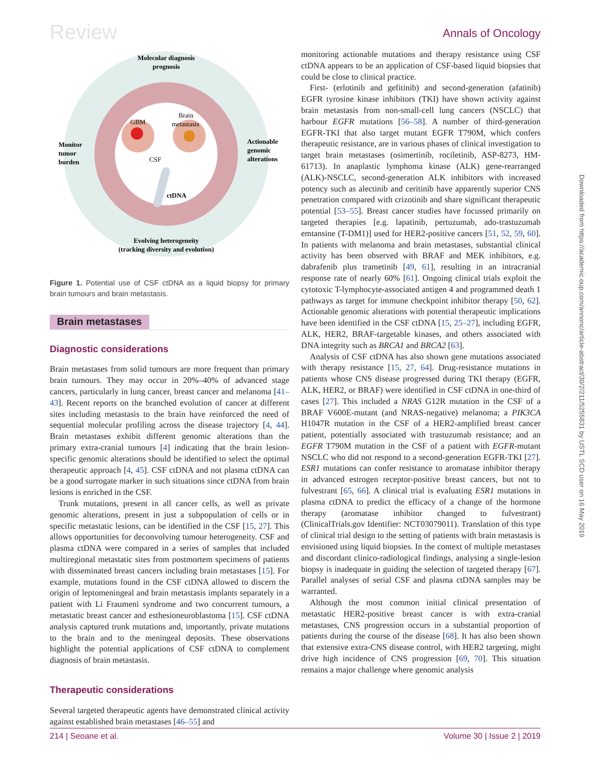Review Annals of Oncology
Molecular diagnosis
prognosis
Monitor
tumor
burden
Actionable
genomic
alterations
GBM
Brain
metastasis
CSF
ctDNA
Evolving heterogeneity
(tracking diversity and evolution)
Figure 1. Potential use of CSF ctDNA as a liquid biopsy for primary brain tumours and brain metastasis.
Brain metastases
Diagnostic considerations
Brain metastases from solid tumours are more frequent than primary brain tumours. They may occur in 20%–40% of advanced stage cancers, particularly in lung cancer, breast cancer and melanoma [41–43]. Recent reports on the branched evolution of cancer at different sites including metastasis to the brain have reinforced the need of sequential molecular profiling across the disease trajectory [4, 44]. Brain metastases exhibit different genomic alterations than the primary extra-cranial tumours [4] indicating that the brain lesion-specific genomic alterations should be identified to select the optimal therapeutic approach [4, 45]. CSF ctDNA and not plasma ctDNA can be a good surrogate marker in such situations since ctDNA from brain lesions is enriched in the CSF.
Trunk mutations, present in all cancer cells, as well as private genomic alterations, present in just a subpopulation of cells or in specific metastatic lesions, can be identified in the CSF [15, 27]. This allows opportunities for deconvolving tumour heterogeneity. CSF and plasma ctDNA were compared in a series of samples that included multiregional metastatic sites from postmortem specimens of patients with disseminated breast cancers including brain metastases [15]. For example, mutations found in the CSF ctDNA allowed to discern the origin of leptomeningeal and brain metastasis implants separately in a patient with Li Fraumeni syndrome and two concurrent tumours, a metastatic breast cancer and esthesioneuroblastoma [15]. CSF ctDNA analysis captured trunk mutations and, importantly, private mutations to the brain and to the meningeal deposits. These observations highlight the potential applications of CSF ctDNA to complement diagnosis of brain metastasis.
Therapeutic considerations
Several targeted therapeutic agents have demonstrated clinical activity against established brain metastases [46–55] and
monitoring actionable mutations and therapy resistance using CSF ctDNA appears to be an application of CSF-based liquid biopsies that could be close to clinical practice.
First- (erlotinib and gefitinib) and second-generation (afatinib) EGFR tyrosine kinase inhibitors (TKI) have shown activity against brain metastasis from non-small-cell lung cancers (NSCLC) that harbour EGFR mutations [56–58]. A number of third-generation EGFR-TKI that also target mutant EGFR T790M, which confers therapeutic resistance, are in various phases of clinical investigation to target brain metastases (osimertinib, rociletinib, ASP-8273, HM-61713). In anaplastic lymphoma kinase (ALK) gene-rearranged (ALK)-NSCLC, second-generation ALK inhibitors with increased potency such as alectinib and ceritinib have apparently superior CNS penetration compared with crizotinib and share significant therapeutic potential [53–55]. Breast cancer studies have focussed primarily on targeted therapies [e.g. lapatinib, pertuzumab, ado-trastuzumab emtansine (T-DM1)] used for HER2-positive cancers [51, 52, 59, 60]. In patients with melanoma and brain metastases, substantial clinical activity has been observed with BRAF and MEK inhibitors, e.g. dabrafenib plus trametinib [49, 61], resulting in an intracranial response rate of nearly 60% [61]. Ongoing clinical trials exploit the cytotoxic T-lymphocyte-associated antigen 4 and programmed death 1 pathways as target for immune checkpoint inhibitor therapy [50, 62]. Actionable genomic alterations with potential therapeutic implications have been identified in the CSF ctDNA [15, 25–27], including EGFR, ALK, HER2, BRAF-targetable kinases, and others associated with DNA integrity such as BRCA1 and BRCA2 [63].
Analysis of CSF ctDNA has also shown gene mutations associated with therapy resistance [15, 27, 64]. Drug-resistance mutations in patients whose CNS disease progressed during TKI therapy (EGFR, ALK, HER2, or BRAF) were identified in CSF ctDNA in one-third of cases [27]. This included a NRAS G12R mutation in the CSF of a BRAF V600E-mutant (and NRAS-negative) melanoma; a PIK3CA H1047R mutation in the CSF of a HER2-amplified breast cancer patient, potentially associated with trastuzumab resistance; and an EGFR T790M mutation in the CSF of a patient with EGFR-mutant NSCLC who did not respond to a second-generation EGFR-TKI [27]. ESR1 mutations can confer resistance to aromatase inhibitor therapy in advanced estrogen receptor-positive breast cancers, but not to fulvestrant [65, 66]. A clinical trial is evaluating ESR1 mutations in plasma ctDNA to predict the efficacy of a change of the hormone therapy (aromatase inhibitor changed to fulvestrant) (ClinicalTrials.gov Identifier: NCT03079011). Translation of this type of clinical trial design to the setting of patients with brain metastasis is envisioned using liquid biopsies. In the context of multiple metastases and discordant clinico-radiological findings, analysing a single-lesion biopsy is inadequate in guiding the selection of targeted therapy [67]. Parallel analyses of serial CSF and plasma ctDNA samples may be warranted.
Although the most common initial clinical presentation of metastatic HER2-positive breast cancer is with extra-cranial metastases, CNS progression occurs in a substantial proportion of patients during the course of the disease [68]. It has also been shown that extensive extra-CNS disease control, with HER2 targeting, might drive high incidence of CNS progression [69, 70]. This situation remains a major challenge where genomic analysis
Downloaded from https://academic.oup.com/annonc/article-abstract/30/2/211/5255831 by USTL SCD user on 16 May 2019
214 | Seoane et al. Volume 30 | Issue 2 | 2019